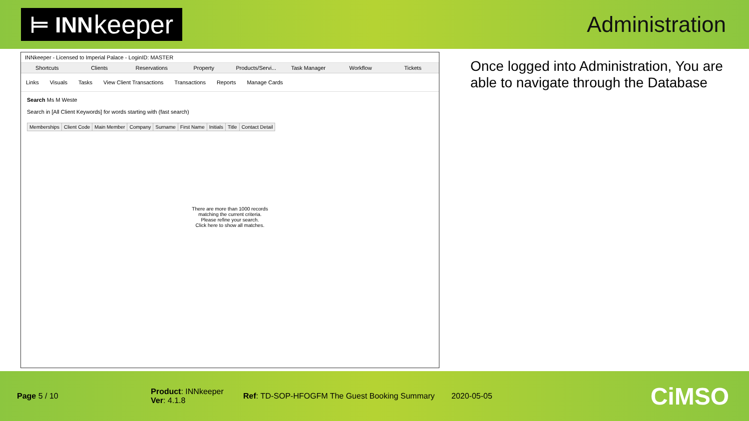⊨ INN keeper
Administration
INNkeeper - Licensed to Imperial Palace - LoginID: MASTER
Shortcuts Clients Reservations Property Products/Servi... Task Manager Workflow Tickets
Links Visuals Tasks View Client Transactions Transactions Reports Manage Cards
Search Ms M Weste
Search in [All Client Keywords] for words starting with (fast search)
| Memberships | Client Code | Main Member | Company | Surname | First Name | Initials | Title | Contact Detail |
| --- | --- | --- | --- | --- | --- | --- | --- | --- |
There are more than 1000 records
matching the current criteria.
Please refine your search.
Click here to show all matches.
Once logged into Administration, You are able to navigate through the Database
Page 5 / 10
Product: INNkeeper
Ver: 4.1.8
Ref: TD-SOP-HFOGFM The Guest Booking Summary
2020-05-05
CiMSO